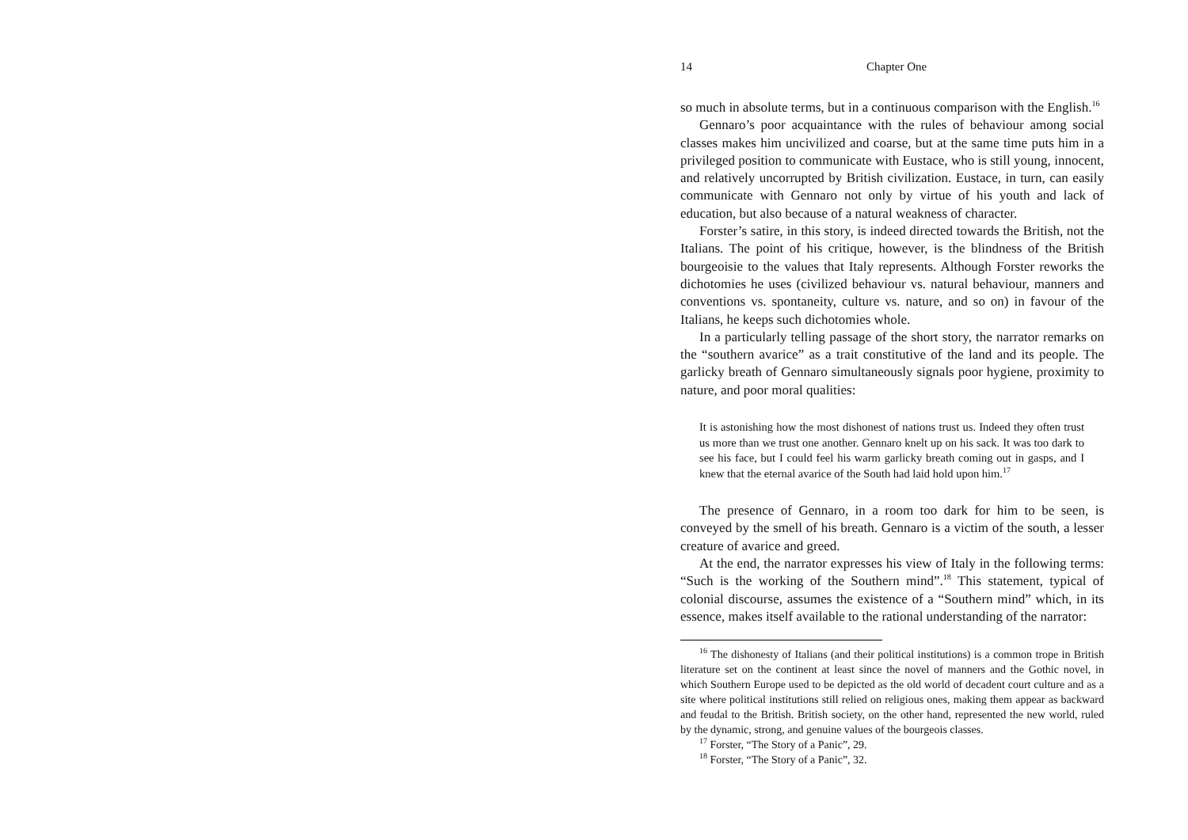14 Chapter One
so much in absolute terms, but in a continuous comparison with the English.<sup>16</sup>
Gennaro’s poor acquaintance with the rules of behaviour among social classes makes him uncivilized and coarse, but at the same time puts him in a privileged position to communicate with Eustace, who is still young, innocent, and relatively uncorrupted by British civilization. Eustace, in turn, can easily communicate with Gennaro not only by virtue of his youth and lack of education, but also because of a natural weakness of character.
Forster’s satire, in this story, is indeed directed towards the British, not the Italians. The point of his critique, however, is the blindness of the British bourgeoisie to the values that Italy represents. Although Forster reworks the dichotomies he uses (civilized behaviour vs. natural behaviour, manners and conventions vs. spontaneity, culture vs. nature, and so on) in favour of the Italians, he keeps such dichotomies whole.
In a particularly telling passage of the short story, the narrator remarks on the “southern avarice” as a trait constitutive of the land and its people. The garlicky breath of Gennaro simultaneously signals poor hygiene, proximity to nature, and poor moral qualities:
It is astonishing how the most dishonest of nations trust us. Indeed they often trust us more than we trust one another. Gennaro knelt up on his sack. It was too dark to see his face, but I could feel his warm garlicky breath coming out in gasps, and I knew that the eternal avarice of the South had laid hold upon him.<sup>17</sup>
The presence of Gennaro, in a room too dark for him to be seen, is conveyed by the smell of his breath. Gennaro is a victim of the south, a lesser creature of avarice and greed.
At the end, the narrator expresses his view of Italy in the following terms: “Such is the working of the Southern mind”.<sup>18</sup> This statement, typical of colonial discourse, assumes the existence of a “Southern mind” which, in its essence, makes itself available to the rational understanding of the narrator:
<sup>16</sup> The dishonesty of Italians (and their political institutions) is a common trope in British literature set on the continent at least since the novel of manners and the Gothic novel, in which Southern Europe used to be depicted as the old world of decadent court culture and as a site where political institutions still relied on religious ones, making them appear as backward and feudal to the British. British society, on the other hand, represented the new world, ruled by the dynamic, strong, and genuine values of the bourgeois classes.
<sup>17</sup> Forster, “The Story of a Panic”, 29.
<sup>18</sup> Forster, “The Story of a Panic”, 32.